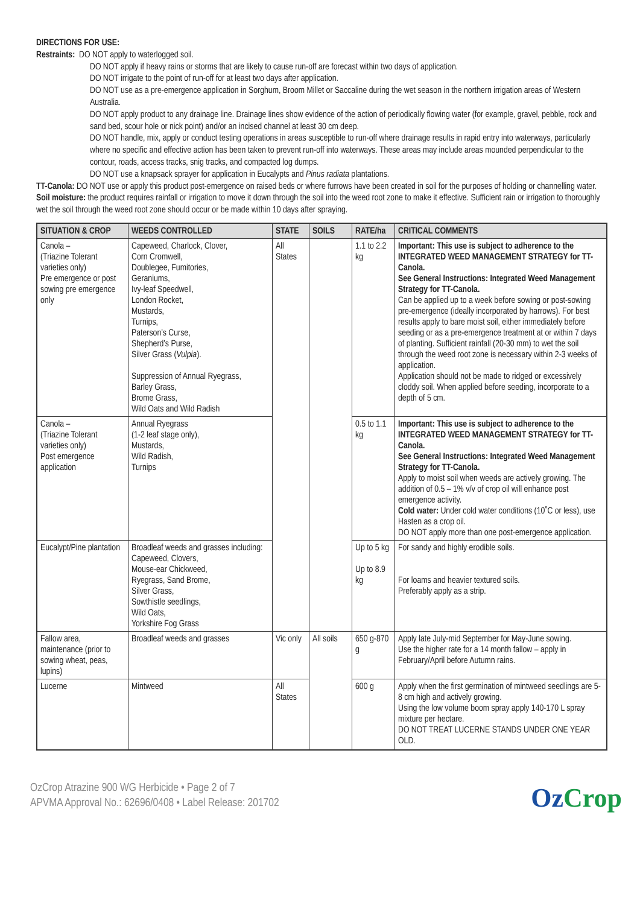DIRECTIONS FOR USE:
Restraints: DO NOT apply to waterlogged soil.
DO NOT apply if heavy rains or storms that are likely to cause run-off are forecast within two days of application.
DO NOT irrigate to the point of run-off for at least two days after application.
DO NOT use as a pre-emergence application in Sorghum, Broom Millet or Saccaline during the wet season in the northern irrigation areas of Western Australia.
DO NOT apply product to any drainage line. Drainage lines show evidence of the action of periodically flowing water (for example, gravel, pebble, rock and sand bed, scour hole or nick point) and/or an incised channel at least 30 cm deep.
DO NOT handle, mix, apply or conduct testing operations in areas susceptible to run-off where drainage results in rapid entry into waterways, particularly where no specific and effective action has been taken to prevent run-off into waterways. These areas may include areas mounded perpendicular to the contour, roads, access tracks, snig tracks, and compacted log dumps.
DO NOT use a knapsack sprayer for application in Eucalypts and Pinus radiata plantations.
TT-Canola: DO NOT use or apply this product post-emergence on raised beds or where furrows have been created in soil for the purposes of holding or channelling water.
Soil moisture: the product requires rainfall or irrigation to move it down through the soil into the weed root zone to make it effective. Sufficient rain or irrigation to thoroughly wet the soil through the weed root zone should occur or be made within 10 days after spraying.
| SITUATION & CROP | WEEDS CONTROLLED | STATE | SOILS | RATE/ha | CRITICAL COMMENTS |
| --- | --- | --- | --- | --- | --- |
| Canola – (Triazine Tolerant varieties only) Pre emergence or post sowing pre emergence only | Capeweed, Charlock, Clover, Corn Cromwell, Doublegee, Fumitories, Geraniums, Ivy-leaf Speedwell, London Rocket, Mustards, Turnips, Paterson’s Curse, Shepherd’s Purse, Silver Grass ( Vulpia ). Suppression of Annual Ryegrass, Barley Grass, Brome Grass, Wild Oats and Wild Radish | All States | | 1.1 to 2.2 kg | Important: This use is subject to adherence to the INTEGRATED WEED MANAGEMENT STRATEGY for TT-Canola. See General Instructions: Integrated Weed Management Strategy for TT-Canola. Can be applied up to a week before sowing or post-sowing pre-emergence (ideally incorporated by harrows). For best results apply to bare moist soil, either immediately before seeding or as a pre-emergence treatment at or within 7 days of planting. Sufficient rainfall (20-30 mm) to wet the soil through the weed root zone is necessary within 2-3 weeks of application. Application should not be made to ridged or excessively cloddy soil. When applied before seeding, incorporate to a depth of 5 cm. |
| Canola – (Triazine Tolerant varieties only) Post emergence application | Annual Ryegrass (1-2 leaf stage only), Mustards, Wild Radish, Turnips | | | 0.5 to 1.1 kg | Important: This use is subject to adherence to the INTEGRATED WEED MANAGEMENT STRATEGY for TT-Canola. See General Instructions: Integrated Weed Management Strategy for TT-Canola. Apply to moist soil when weeds are actively growing. The addition of 0.5 – 1% v/v of crop oil will enhance post emergence activity. Cold water: Under cold water conditions (10˚C or less), use Hasten as a crop oil. DO NOT apply more than one post-emergence application. |
| Eucalypt/Pine plantation | Broadleaf weeds and grasses including: Capeweed, Clovers, Mouse-ear Chickweed, Ryegrass, Sand Brome, Silver Grass, Sowthistle seedlings, Wild Oats, Yorkshire Fog Grass | | | Up to 5 kg Up to 8.9 kg | For sandy and highly erodible soils. For loams and heavier textured soils. Preferably apply as a strip. |
| Fallow area, maintenance (prior to sowing wheat, peas, lupins) | Broadleaf weeds and grasses | Vic only | All soils | 650 g-870 g | Apply late July-mid September for May-June sowing. Use the higher rate for a 14 month fallow – apply in February/April before Autumn rains. |
| Lucerne | Mintweed | All States | | 600 g | Apply when the first germination of mintweed seedlings are 5-8 cm high and actively growing. Using the low volume boom spray apply 140-170 L spray mixture per hectare. DO NOT TREAT LUCERNE STANDS UNDER ONE YEAR OLD. |
OzCrop Atrazine 900 WG Herbicide • Page 2 of 7
APVMA Approval No.: 62696/0408 • Label Release: 201702
Oz Crop